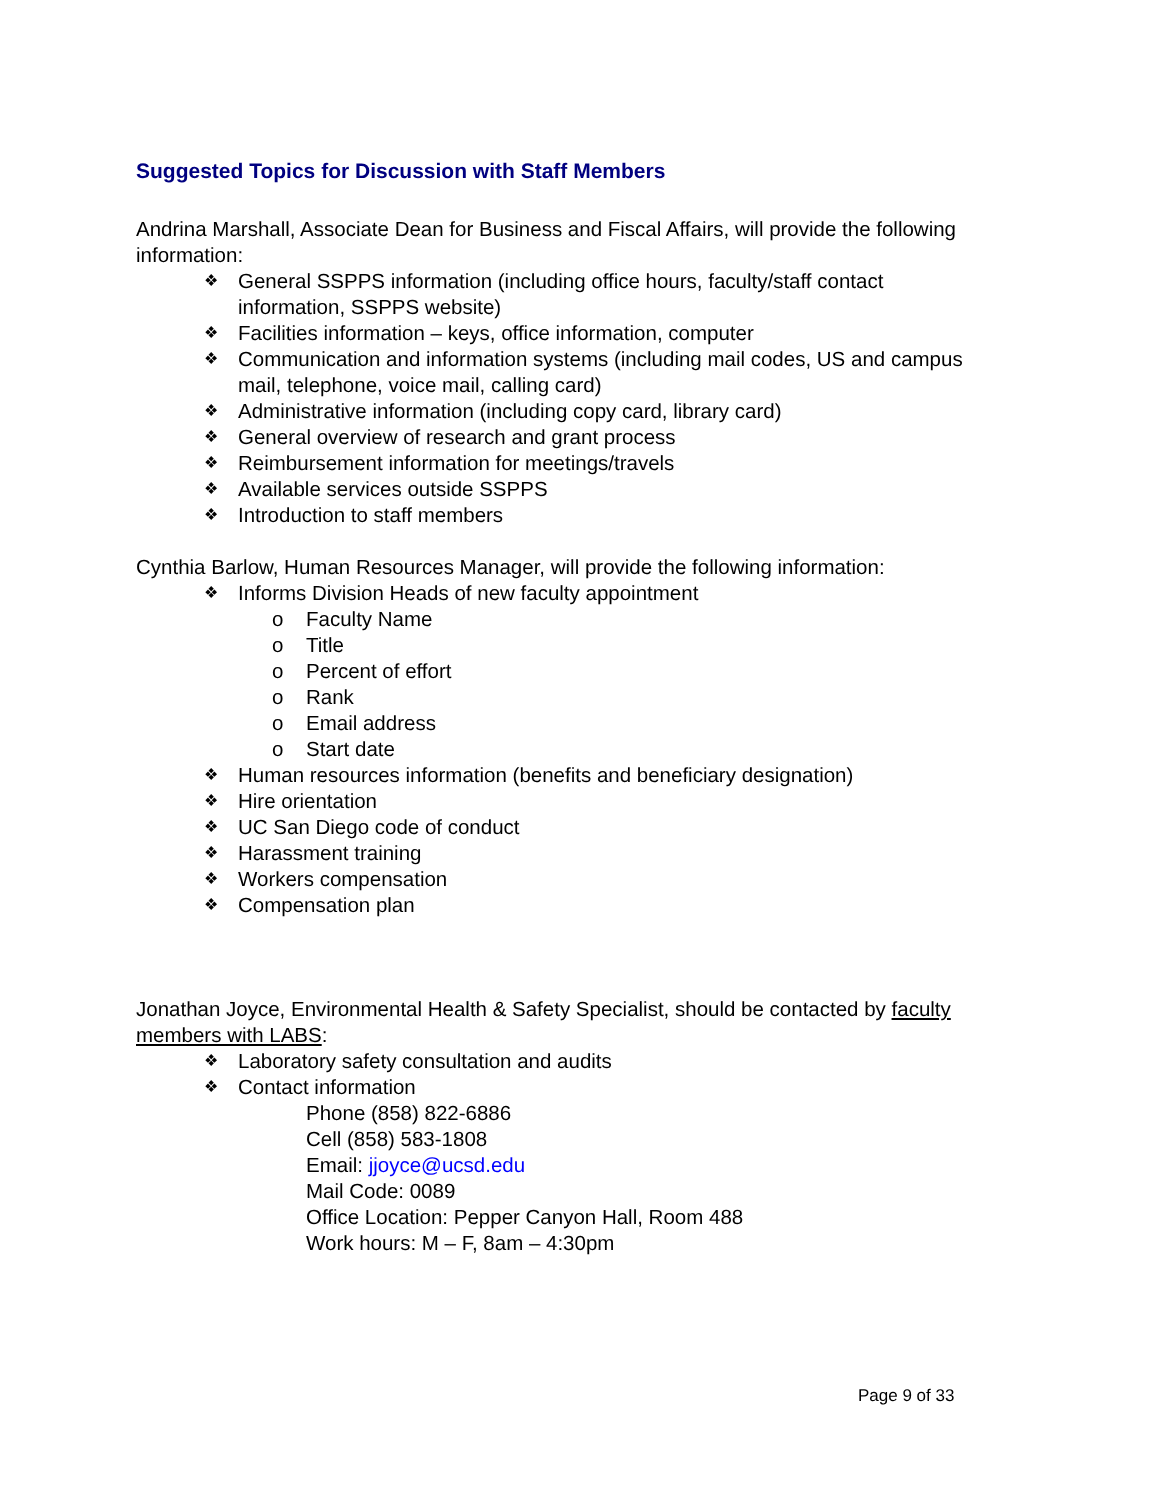Suggested Topics for Discussion with Staff Members
Andrina Marshall, Associate Dean for Business and Fiscal Affairs, will provide the following information:
❖ General SSPPS information (including office hours, faculty/staff contact information, SSPPS website)
❖ Facilities information – keys, office information, computer
❖ Communication and information systems (including mail codes, US and campus mail, telephone, voice mail, calling card)
❖ Administrative information (including copy card, library card)
❖ General overview of research and grant process
❖ Reimbursement information for meetings/travels
❖ Available services outside SSPPS
❖ Introduction to staff members
Cynthia Barlow, Human Resources Manager, will provide the following information:
❖ Informs Division Heads of new faculty appointment
o Faculty Name
o Title
o Percent of effort
o Rank
o Email address
o Start date
❖ Human resources information (benefits and beneficiary designation)
❖ Hire orientation
❖ UC San Diego code of conduct
❖ Harassment training
❖ Workers compensation
❖ Compensation plan
Jonathan Joyce, Environmental Health & Safety Specialist, should be contacted by faculty members with LABS:
❖ Laboratory safety consultation and audits
❖ Contact information
Phone (858) 822-6886
Cell (858) 583-1808
Email: jjoyce@ucsd.edu
Mail Code: 0089
Office Location: Pepper Canyon Hall, Room 488
Work hours: M – F, 8am – 4:30pm
Page 9 of 33